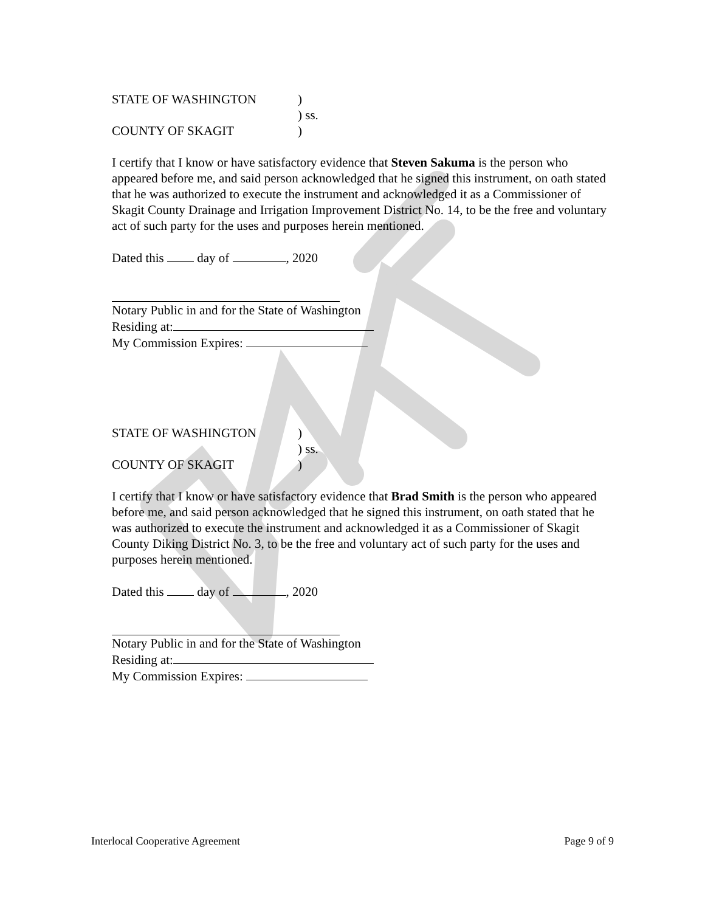STATE OF WASHINGTON)
) ss.
COUNTY OF SKAGIT)
I certify that I know or have satisfactory evidence that Steven Sakuma is the person who appeared before me, and said person acknowledged that he signed this instrument, on oath stated that he was authorized to execute the instrument and acknowledged it as a Commissioner of Skagit County Drainage and Irrigation Improvement District No. 14, to be the free and voluntary act of such party for the uses and purposes herein mentioned.
Dated this day of , 2020
Notary Public in and for the State of Washington
Residing at:
My Commission Expires:
STATE OF WASHINGTON)
) ss.
COUNTY OF SKAGIT)
I certify that I know or have satisfactory evidence that Brad Smith is the person who appeared before me, and said person acknowledged that he signed this instrument, on oath stated that he was authorized to execute the instrument and acknowledged it as a Commissioner of Skagit County Diking District No. 3, to be the free and voluntary act of such party for the uses and purposes herein mentioned.
Dated this day of , 2020
Notary Public in and for the State of Washington
Residing at:
My Commission Expires:
Interlocal Cooperative Agreement Page 9 of 9